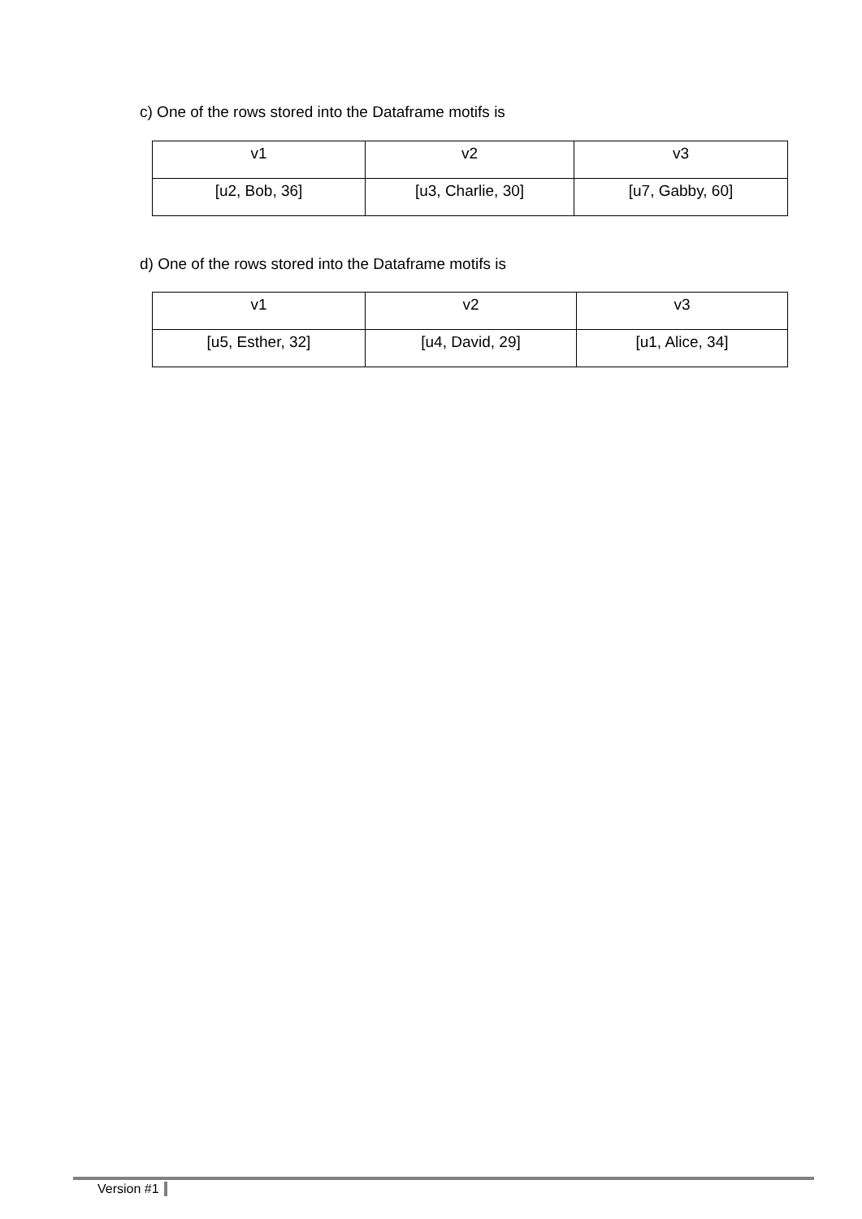c) One of the rows stored into the Dataframe motifs is
| v1 | v2 | v3 |
| [u2, Bob, 36] | [u3, Charlie, 30] | [u7, Gabby, 60] |
d) One of the rows stored into the Dataframe motifs is
| v1 | v2 | v3 |
| [u5, Esther, 32] | [u4, David, 29] | [u1, Alice, 34] |
Version #1